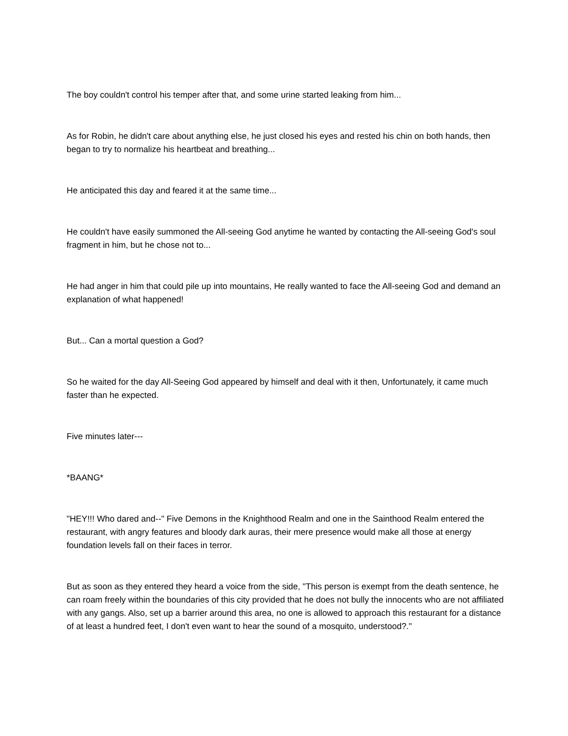The boy couldn't control his temper after that, and some urine started leaking from him...
As for Robin, he didn't care about anything else, he just closed his eyes and rested his chin on both hands, then began to try to normalize his heartbeat and breathing...
He anticipated this day and feared it at the same time...
He couldn't have easily summoned the All-seeing God anytime he wanted by contacting the All-seeing God's soul fragment in him, but he chose not to...
He had anger in him that could pile up into mountains, He really wanted to face the All-seeing God and demand an explanation of what happened!
But... Can a mortal question a God?
So he waited for the day All-Seeing God appeared by himself and deal with it then, Unfortunately, it came much faster than he expected.
Five minutes later---
*BAANG*
"HEY!!! Who dared and--" Five Demons in the Knighthood Realm and one in the Sainthood Realm entered the restaurant, with angry features and bloody dark auras, their mere presence would make all those at energy foundation levels fall on their faces in terror.
But as soon as they entered they heard a voice from the side, "This person is exempt from the death sentence, he can roam freely within the boundaries of this city provided that he does not bully the innocents who are not affiliated with any gangs. Also, set up a barrier around this area, no one is allowed to approach this restaurant for a distance of at least a hundred feet, I don't even want to hear the sound of a mosquito, understood?."